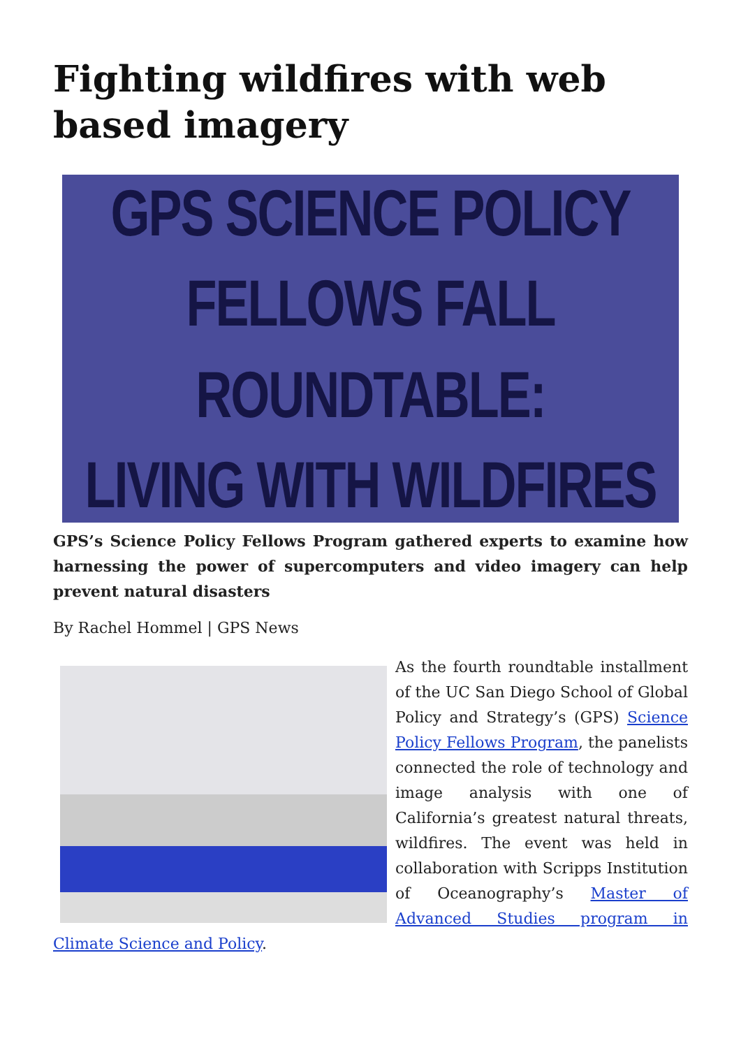Fighting wildfires with web based imagery
GPS SCIENCE POLICY
FELLOWS FALL ROUNDTABLE:
LIVING WITH WILDFIRES
GPS’s Science Policy Fellows Program gathered experts to examine how harnessing the power of supercomputers and video imagery can help prevent natural disasters
By Rachel Hommel | GPS News
As the fourth roundtable installment of the UC San Diego School of Global Policy and Strategy’s (GPS) Science Policy Fellows Program, the panelists connected the role of technology and image analysis with one of California’s greatest natural threats, wildfires. The event was held in collaboration with Scripps Institution of Oceanography’s Master of Advanced Studies program in Climate Science and Policy.